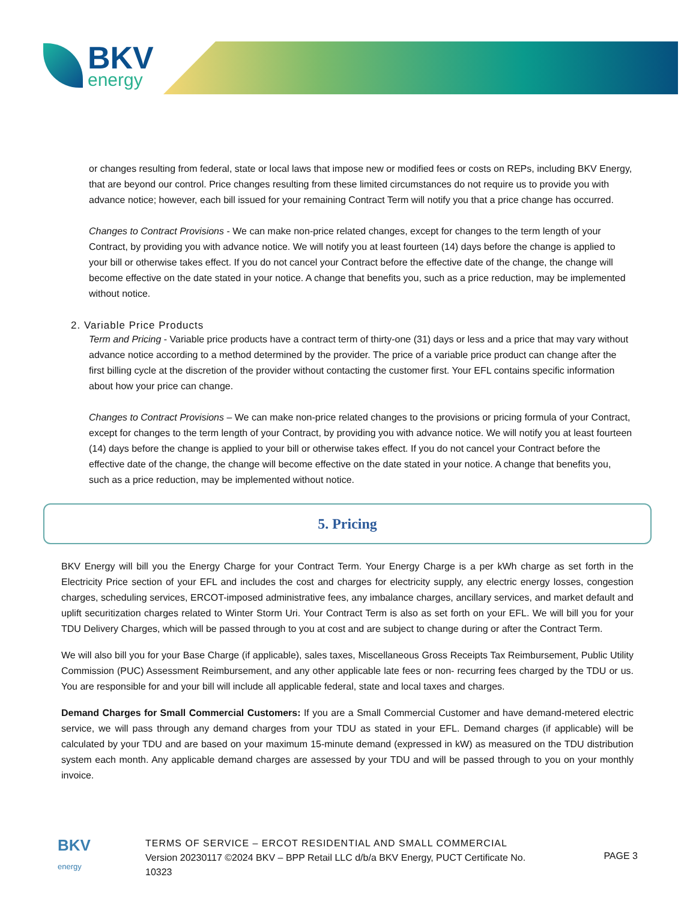BKV
energy
or changes resulting from federal, state or local laws that impose new or modified fees or costs on REPs, including BKV Energy, that are beyond our control. Price changes resulting from these limited circumstances do not require us to provide you with advance notice; however, each bill issued for your remaining Contract Term will notify you that a price change has occurred.
Changes to Contract Provisions - We can make non-price related changes, except for changes to the term length of your Contract, by providing you with advance notice. We will notify you at least fourteen (14) days before the change is applied to your bill or otherwise takes effect. If you do not cancel your Contract before the effective date of the change, the change will become effective on the date stated in your notice. A change that benefits you, such as a price reduction, may be implemented without notice.
2. Variable Price Products
Term and Pricing - Variable price products have a contract term of thirty-one (31) days or less and a price that may vary without advance notice according to a method determined by the provider. The price of a variable price product can change after the first billing cycle at the discretion of the provider without contacting the customer first. Your EFL contains specific information about how your price can change.
Changes to Contract Provisions – We can make non-price related changes to the provisions or pricing formula of your Contract, except for changes to the term length of your Contract, by providing you with advance notice. We will notify you at least fourteen (14) days before the change is applied to your bill or otherwise takes effect. If you do not cancel your Contract before the effective date of the change, the change will become effective on the date stated in your notice. A change that benefits you, such as a price reduction, may be implemented without notice.
5. Pricing
BKV Energy will bill you the Energy Charge for your Contract Term. Your Energy Charge is a per kWh charge as set forth in the Electricity Price section of your EFL and includes the cost and charges for electricity supply, any electric energy losses, congestion charges, scheduling services, ERCOT-imposed administrative fees, any imbalance charges, ancillary services, and market default and uplift securitization charges related to Winter Storm Uri. Your Contract Term is also as set forth on your EFL. We will bill you for your TDU Delivery Charges, which will be passed through to you at cost and are subject to change during or after the Contract Term.
We will also bill you for your Base Charge (if applicable), sales taxes, Miscellaneous Gross Receipts Tax Reimbursement, Public Utility Commission (PUC) Assessment Reimbursement, and any other applicable late fees or non- recurring fees charged by the TDU or us. You are responsible for and your bill will include all applicable federal, state and local taxes and charges.
Demand Charges for Small Commercial Customers: If you are a Small Commercial Customer and have demand-metered electric service, we will pass through any demand charges from your TDU as stated in your EFL. Demand charges (if applicable) will be calculated by your TDU and are based on your maximum 15-minute demand (expressed in kW) as measured on the TDU distribution system each month. Any applicable demand charges are assessed by your TDU and will be passed through to you on your monthly invoice.
BKV
energy
TERMS OF SERVICE – ERCOT RESIDENTIAL AND SMALL COMMERCIAL
Version 20230117 ©2024 BKV – BPP Retail LLC d/b/a BKV Energy, PUCT Certificate No. 10323
PAGE 3